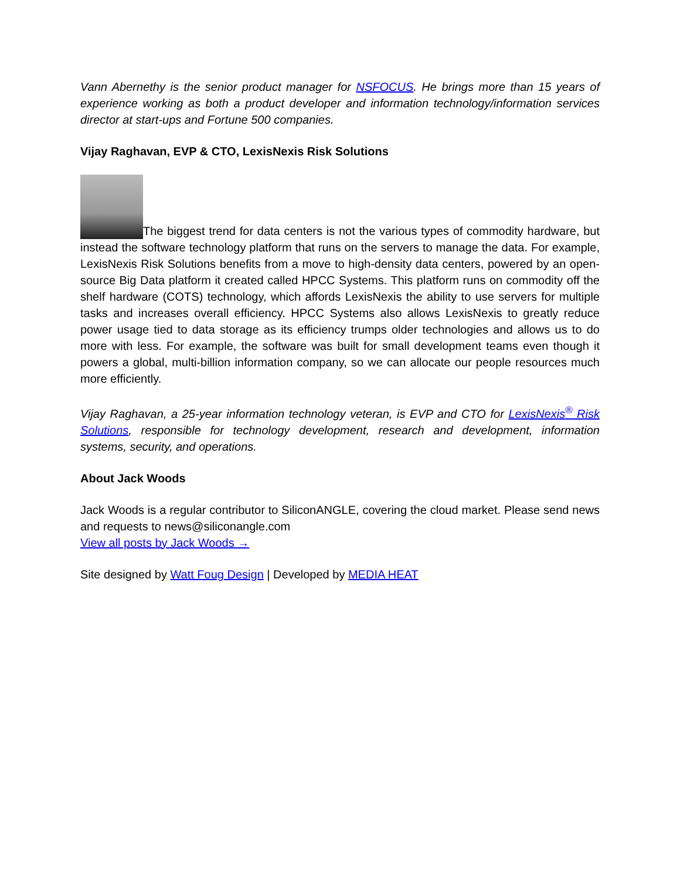Vann Abernethy is the senior product manager for NSFOCUS. He brings more than 15 years of experience working as both a product developer and information technology/information services director at start-ups and Fortune 500 companies.
Vijay Raghavan, EVP & CTO, LexisNexis Risk Solutions
The biggest trend for data centers is not the various types of commodity hardware, but instead the software technology platform that runs on the servers to manage the data. For example, LexisNexis Risk Solutions benefits from a move to high-density data centers, powered by an open-source Big Data platform it created called HPCC Systems. This platform runs on commodity off the shelf hardware (COTS) technology, which affords LexisNexis the ability to use servers for multiple tasks and increases overall efficiency. HPCC Systems also allows LexisNexis to greatly reduce power usage tied to data storage as its efficiency trumps older technologies and allows us to do more with less. For example, the software was built for small development teams even though it powers a global, multi-billion information company, so we can allocate our people resources much more efficiently.
Vijay Raghavan, a 25-year information technology veteran, is EVP and CTO for LexisNexis<sup>®</sup> Risk Solutions, responsible for technology development, research and development, information systems, security, and operations.
About Jack Woods
Jack Woods is a regular contributor to SiliconANGLE, covering the cloud market. Please send news and requests to news@siliconangle.com
View all posts by Jack Woods →
Site designed by Watt Foug Design | Developed by MEDIA HEAT